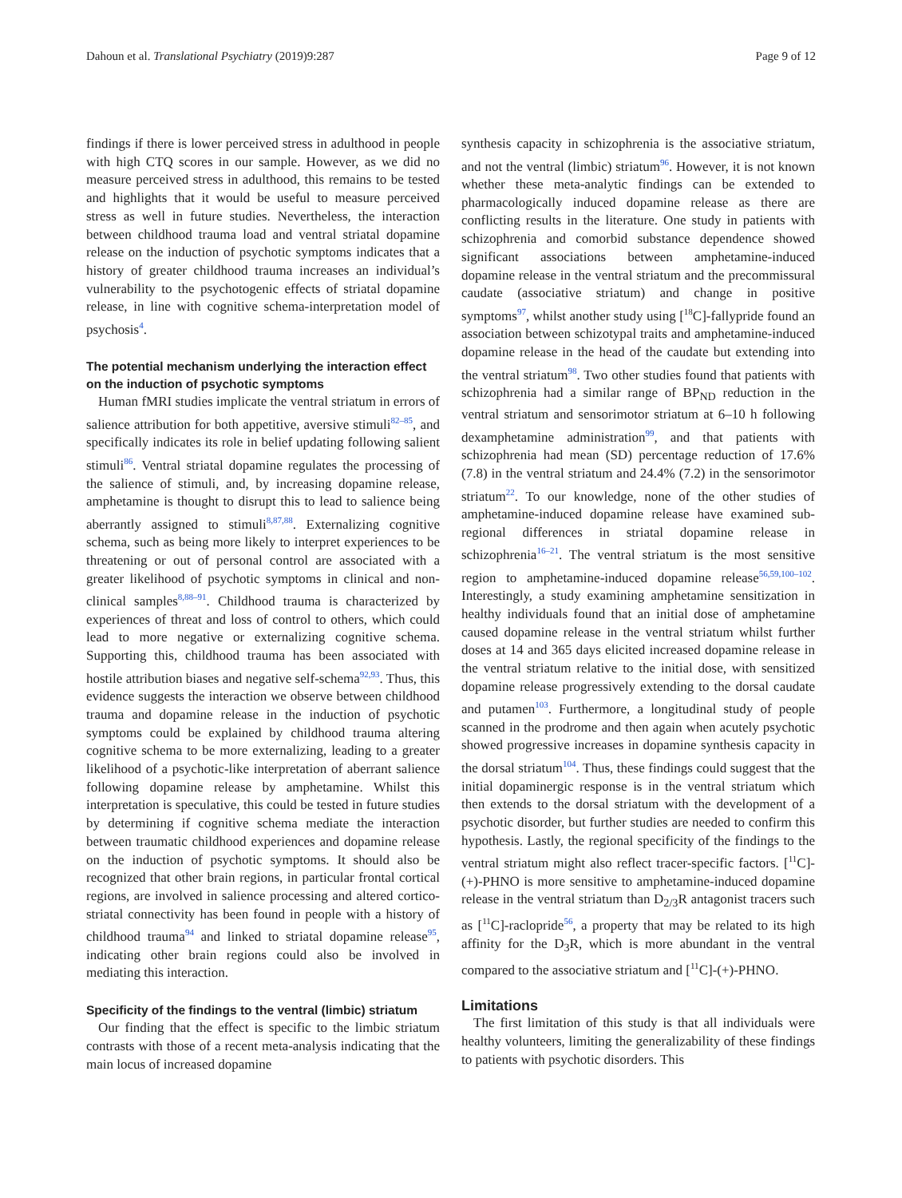Dahoun et al. Translational Psychiatry (2019)9:287 Page 9 of 12
findings if there is lower perceived stress in adulthood in people with high CTQ scores in our sample. However, as we did no measure perceived stress in adulthood, this remains to be tested and highlights that it would be useful to measure perceived stress as well in future studies. Nevertheless, the interaction between childhood trauma load and ventral striatal dopamine release on the induction of psychotic symptoms indicates that a history of greater childhood trauma increases an individual’s vulnerability to the psychotogenic effects of striatal dopamine release, in line with cognitive schema-interpretation model of psychosis<sup>4</sup>.
The potential mechanism underlying the interaction effect on the induction of psychotic symptoms
Human fMRI studies implicate the ventral striatum in errors of salience attribution for both appetitive, aversive stimuli<sup>82–85</sup>, and specifically indicates its role in belief updating following salient stimuli<sup>86</sup>. Ventral striatal dopamine regulates the processing of the salience of stimuli, and, by increasing dopamine release, amphetamine is thought to disrupt this to lead to salience being aberrantly assigned to stimuli<sup>8,87,88</sup>. Externalizing cognitive schema, such as being more likely to interpret experiences to be threatening or out of personal control are associated with a greater likelihood of psychotic symptoms in clinical and non-clinical samples<sup>8,88–91</sup>. Childhood trauma is characterized by experiences of threat and loss of control to others, which could lead to more negative or externalizing cognitive schema. Supporting this, childhood trauma has been associated with hostile attribution biases and negative self-schema<sup>92,93</sup>. Thus, this evidence suggests the interaction we observe between childhood trauma and dopamine release in the induction of psychotic symptoms could be explained by childhood trauma altering cognitive schema to be more externalizing, leading to a greater likelihood of a psychotic-like interpretation of aberrant salience following dopamine release by amphetamine. Whilst this interpretation is speculative, this could be tested in future studies by determining if cognitive schema mediate the interaction between traumatic childhood experiences and dopamine release on the induction of psychotic symptoms. It should also be recognized that other brain regions, in particular frontal cortical regions, are involved in salience processing and altered cortico-striatal connectivity has been found in people with a history of childhood trauma<sup>94</sup> and linked to striatal dopamine release<sup>95</sup>, indicating other brain regions could also be involved in mediating this interaction.
Specificity of the findings to the ventral (limbic) striatum
Our finding that the effect is specific to the limbic striatum contrasts with those of a recent meta-analysis indicating that the main locus of increased dopamine
synthesis capacity in schizophrenia is the associative striatum, and not the ventral (limbic) striatum<sup>96</sup>. However, it is not known whether these meta-analytic findings can be extended to pharmacologically induced dopamine release as there are conflicting results in the literature. One study in patients with schizophrenia and comorbid substance dependence showed significant associations between amphetamine-induced dopamine release in the ventral striatum and the precommissural caudate (associative striatum) and change in positive symptoms<sup>97</sup>, whilst another study using [<sup>18</sup>C]-fallypride found an association between schizotypal traits and amphetamine-induced dopamine release in the head of the caudate but extending into the ventral striatum<sup>98</sup>. Two other studies found that patients with schizophrenia had a similar range of BP<sub>ND</sub> reduction in the ventral striatum and sensorimotor striatum at 6–10 h following dexamphetamine administration<sup>99</sup>, and that patients with schizophrenia had mean (SD) percentage reduction of 17.6% (7.8) in the ventral striatum and 24.4% (7.2) in the sensorimotor striatum<sup>22</sup>. To our knowledge, none of the other studies of amphetamine-induced dopamine release have examined sub-regional differences in striatal dopamine release in schizophrenia<sup>16–21</sup>. The ventral striatum is the most sensitive region to amphetamine-induced dopamine release<sup>56,59,100–102</sup>. Interestingly, a study examining amphetamine sensitization in healthy individuals found that an initial dose of amphetamine caused dopamine release in the ventral striatum whilst further doses at 14 and 365 days elicited increased dopamine release in the ventral striatum relative to the initial dose, with sensitized dopamine release progressively extending to the dorsal caudate and putamen<sup>103</sup>. Furthermore, a longitudinal study of people scanned in the prodrome and then again when acutely psychotic showed progressive increases in dopamine synthesis capacity in the dorsal striatum<sup>104</sup>. Thus, these findings could suggest that the initial dopaminergic response is in the ventral striatum which then extends to the dorsal striatum with the development of a psychotic disorder, but further studies are needed to confirm this hypothesis. Lastly, the regional specificity of the findings to the ventral striatum might also reflect tracer-specific factors. [<sup>11</sup>C]-(+)-PHNO is more sensitive to amphetamine-induced dopamine release in the ventral striatum than D<sub>2/3</sub>R antagonist tracers such as [<sup>11</sup>C]-raclopride<sup>56</sup>, a property that may be related to its high affinity for the D<sub>3</sub>R, which is more abundant in the ventral compared to the associative striatum and [<sup>11</sup>C]-(+)-PHNO.
Limitations
The first limitation of this study is that all individuals were healthy volunteers, limiting the generalizability of these findings to patients with psychotic disorders. This